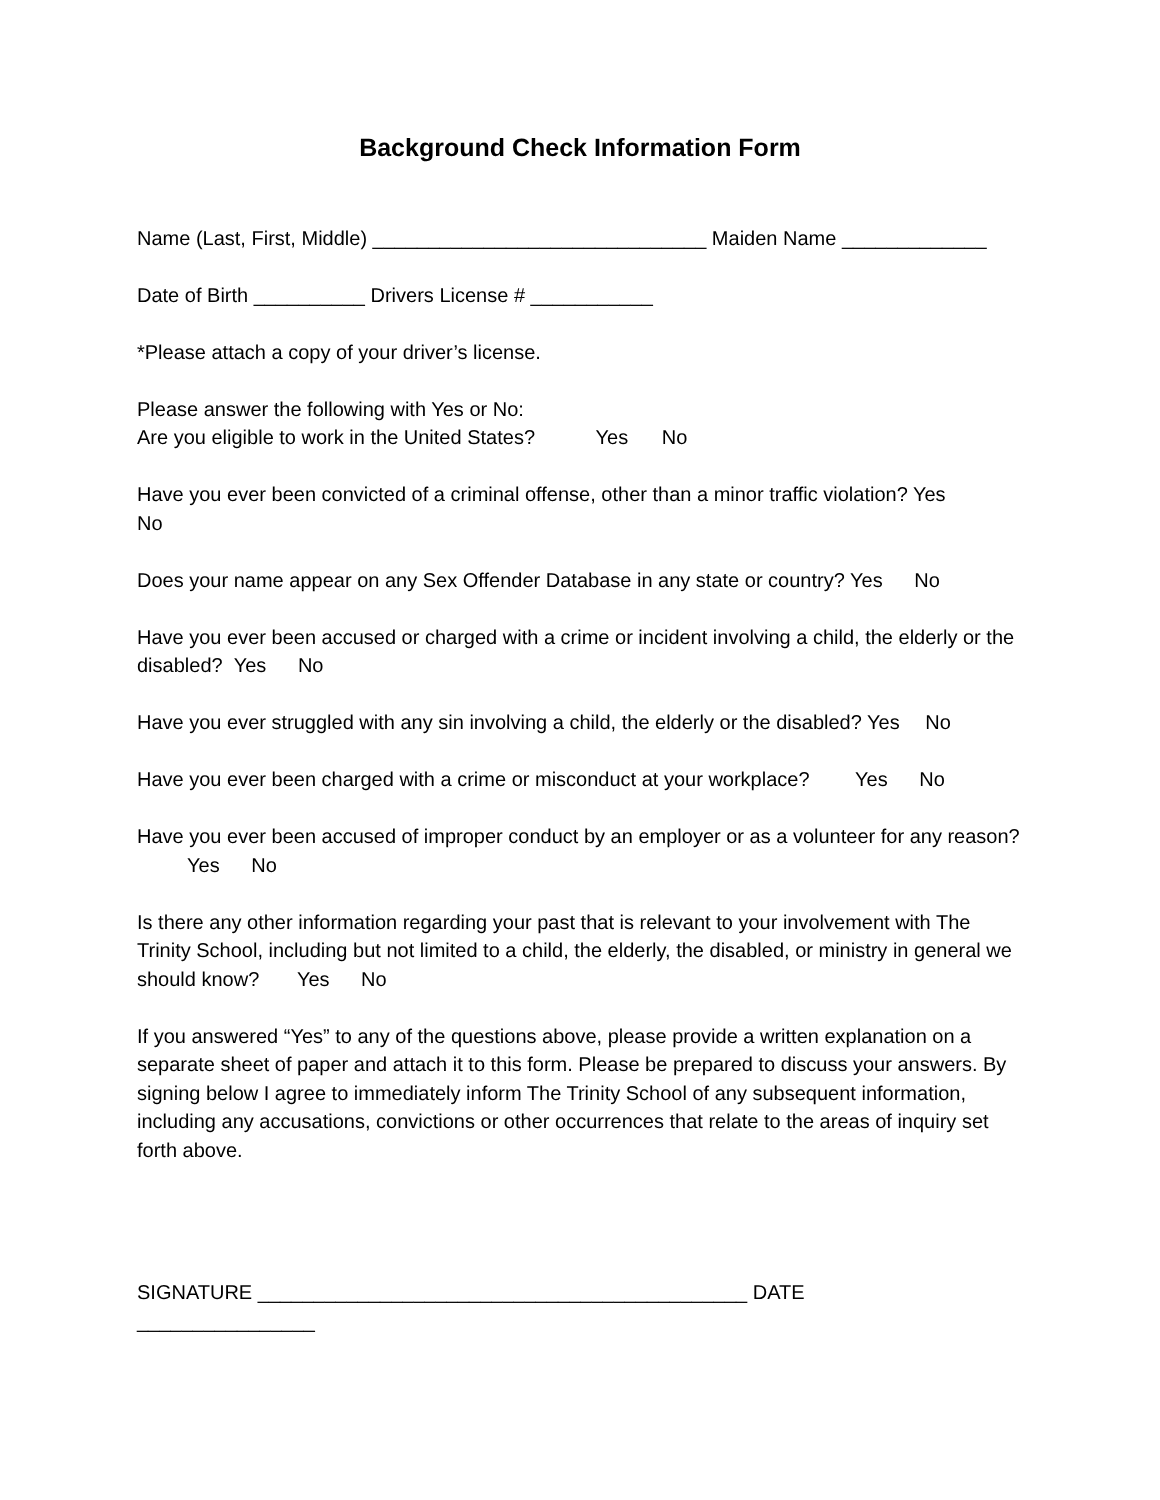Background Check Information Form
Name (Last, First, Middle) ______________________________ Maiden Name _____________
Date of Birth __________ Drivers License # ___________
*Please attach a copy of your driver’s license.
Please answer the following with Yes or No:
Are you eligible to work in the United States? Yes No
Have you ever been convicted of a criminal offense, other than a minor traffic violation? Yes
No
Does your name appear on any Sex Offender Database in any state or country? Yes No
Have you ever been accused or charged with a crime or incident involving a child, the elderly or the disabled? Yes No
Have you ever struggled with any sin involving a child, the elderly or the disabled? Yes No
Have you ever been charged with a crime or misconduct at your workplace? Yes No
Have you ever been accused of improper conduct by an employer or as a volunteer for any reason? Yes No
Is there any other information regarding your past that is relevant to your involvement with The Trinity School, including but not limited to a child, the elderly, the disabled, or ministry in general we should know? Yes No
If you answered “Yes” to any of the questions above, please provide a written explanation on a separate sheet of paper and attach it to this form. Please be prepared to discuss your answers. By signing below I agree to immediately inform The Trinity School of any subsequent information, including any accusations, convictions or other occurrences that relate to the areas of inquiry set forth above.
SIGNATURE ____________________________________________ DATE
________________